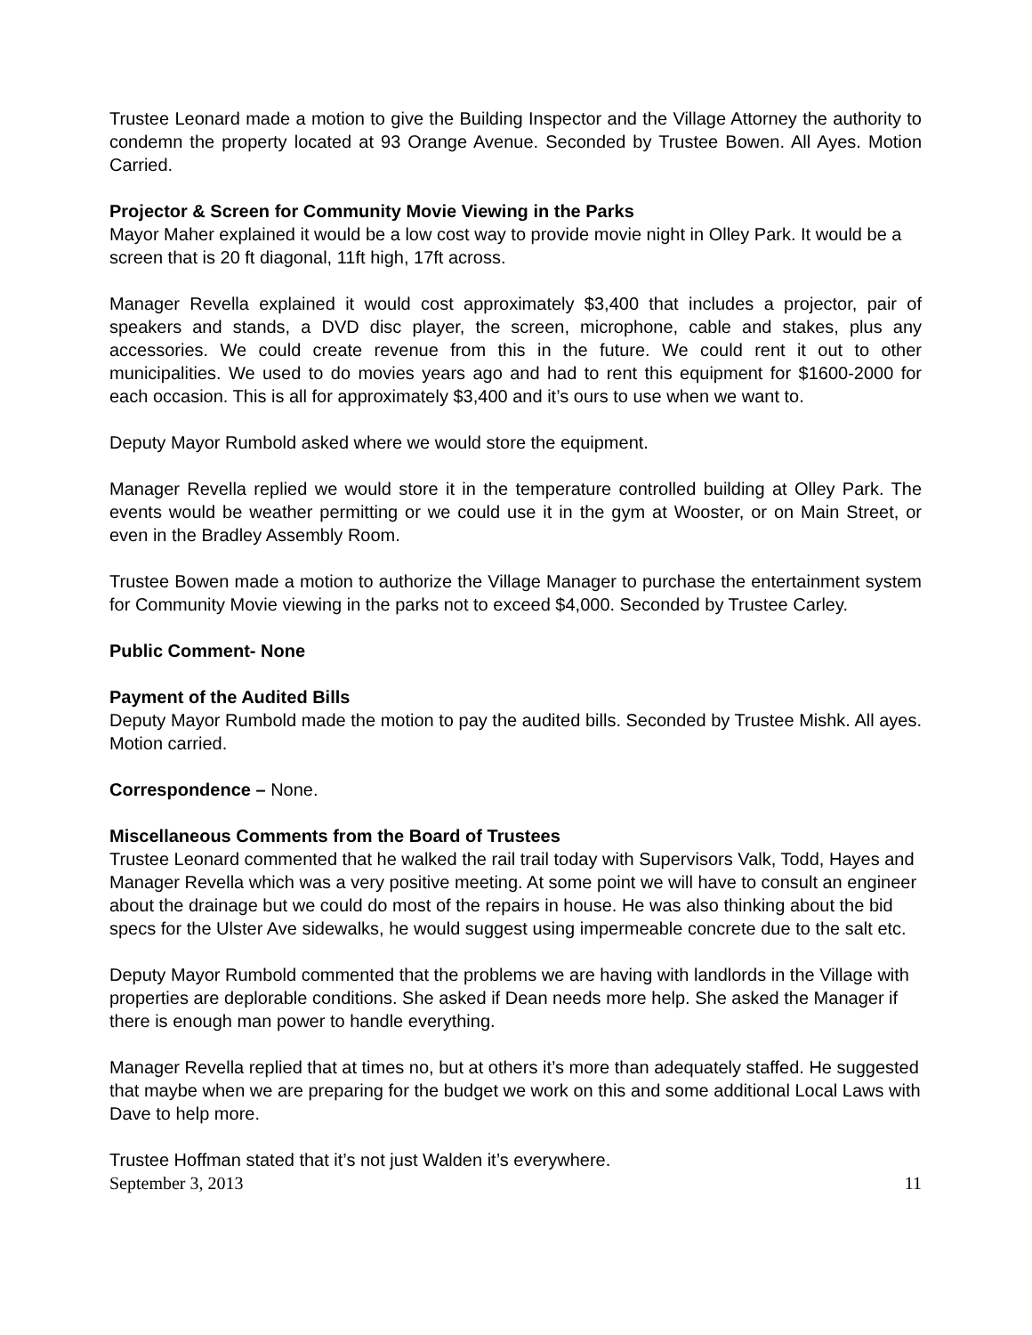Trustee Leonard made a motion to give the Building Inspector and the Village Attorney the authority to condemn the property located at 93 Orange Avenue. Seconded by Trustee Bowen. All Ayes. Motion Carried.
Projector & Screen for Community Movie Viewing in the Parks
Mayor Maher explained it would be a low cost way to provide movie night in Olley Park. It would be a screen that is 20 ft diagonal, 11ft high, 17ft across.
Manager Revella explained it would cost approximately $3,400 that includes a projector, pair of speakers and stands, a DVD disc player, the screen, microphone, cable and stakes, plus any accessories. We could create revenue from this in the future. We could rent it out to other municipalities. We used to do movies years ago and had to rent this equipment for $1600-2000 for each occasion. This is all for approximately $3,400 and it’s ours to use when we want to.
Deputy Mayor Rumbold asked where we would store the equipment.
Manager Revella replied we would store it in the temperature controlled building at Olley Park. The events would be weather permitting or we could use it in the gym at Wooster, or on Main Street, or even in the Bradley Assembly Room.
Trustee Bowen made a motion to authorize the Village Manager to purchase the entertainment system for Community Movie viewing in the parks not to exceed $4,000. Seconded by Trustee Carley.
Public Comment- None
Payment of the Audited Bills
Deputy Mayor Rumbold made the motion to pay the audited bills. Seconded by Trustee Mishk. All ayes. Motion carried.
Correspondence – None.
Miscellaneous Comments from the Board of Trustees
Trustee Leonard commented that he walked the rail trail today with Supervisors Valk, Todd, Hayes and Manager Revella which was a very positive meeting. At some point we will have to consult an engineer about the drainage but we could do most of the repairs in house. He was also thinking about the bid specs for the Ulster Ave sidewalks, he would suggest using impermeable concrete due to the salt etc.
Deputy Mayor Rumbold commented that the problems we are having with landlords in the Village with properties are deplorable conditions. She asked if Dean needs more help. She asked the Manager if there is enough man power to handle everything.
Manager Revella replied that at times no, but at others it’s more than adequately staffed. He suggested that maybe when we are preparing for the budget we work on this and some additional Local Laws with Dave to help more.
Trustee Hoffman stated that it’s not just Walden it’s everywhere.
September 3, 2013 11